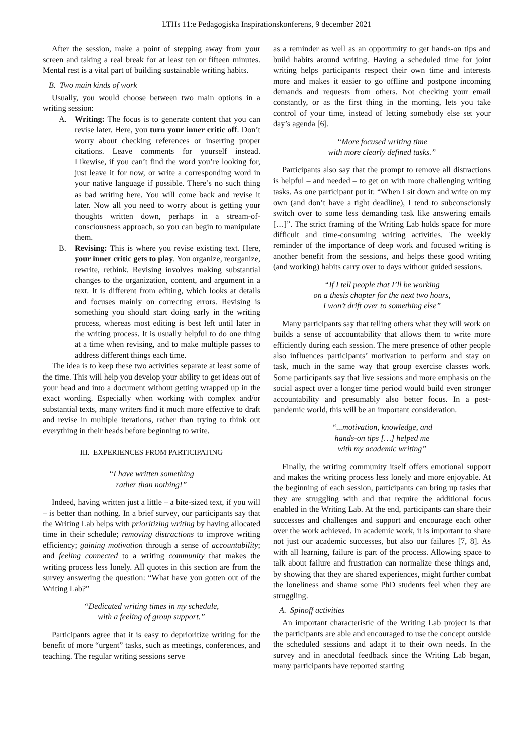LTHs 11:e Pedagogiska Inspirationskonferens, 9 december 2021
After the session, make a point of stepping away from your screen and taking a real break for at least ten or fifteen minutes. Mental rest is a vital part of building sustainable writing habits.
B. Two main kinds of work
Usually, you would choose between two main options in a writing session:
A. Writing: The focus is to generate content that you can revise later. Here, you turn your inner critic off. Don’t worry about checking references or inserting proper citations. Leave comments for yourself instead. Likewise, if you can’t find the word you’re looking for, just leave it for now, or write a corresponding word in your native language if possible. There’s no such thing as bad writing here. You will come back and revise it later. Now all you need to worry about is getting your thoughts written down, perhaps in a stream-of-consciousness approach, so you can begin to manipulate them.
B. Revising: This is where you revise existing text. Here, your inner critic gets to play. You organize, reorganize, rewrite, rethink. Revising involves making substantial changes to the organization, content, and argument in a text. It is different from editing, which looks at details and focuses mainly on correcting errors. Revising is something you should start doing early in the writing process, whereas most editing is best left until later in the writing process. It is usually helpful to do one thing at a time when revising, and to make multiple passes to address different things each time.
The idea is to keep these two activities separate at least some of the time. This will help you develop your ability to get ideas out of your head and into a document without getting wrapped up in the exact wording. Especially when working with complex and/or substantial texts, many writers find it much more effective to draft and revise in multiple iterations, rather than trying to think out everything in their heads before beginning to write.
III. EXPERIENCES FROM PARTICIPATING
“I have written something
rather than nothing!”
Indeed, having written just a little – a bite-sized text, if you will – is better than nothing. In a brief survey, our participants say that the Writing Lab helps with prioritizing writing by having allocated time in their schedule; removing distractions to improve writing efficiency; gaining motivation through a sense of accountability; and feeling connected to a writing community that makes the writing process less lonely. All quotes in this section are from the survey answering the question: “What have you gotten out of the Writing Lab?”
“Dedicated writing times in my schedule,
with a feeling of group support.”
Participants agree that it is easy to deprioritize writing for the benefit of more “urgent” tasks, such as meetings, conferences, and teaching. The regular writing sessions serve
as a reminder as well as an opportunity to get hands-on tips and build habits around writing. Having a scheduled time for joint writing helps participants respect their own time and interests more and makes it easier to go offline and postpone incoming demands and requests from others. Not checking your email constantly, or as the first thing in the morning, lets you take control of your time, instead of letting somebody else set your day’s agenda [6].
“More focused writing time
with more clearly defined tasks.”
Participants also say that the prompt to remove all distractions is helpful – and needed – to get on with more challenging writing tasks. As one participant put it: “When I sit down and write on my own (and don’t have a tight deadline), I tend to subconsciously switch over to some less demanding task like answering emails […]”. The strict framing of the Writing Lab holds space for more difficult and time-consuming writing activities. The weekly reminder of the importance of deep work and focused writing is another benefit from the sessions, and helps these good writing (and working) habits carry over to days without guided sessions.
“If I tell people that I’ll be working
on a thesis chapter for the next two hours,
I won’t drift over to something else”
Many participants say that telling others what they will work on builds a sense of accountability that allows them to write more efficiently during each session. The mere presence of other people also influences participants’ motivation to perform and stay on task, much in the same way that group exercise classes work. Some participants say that live sessions and more emphasis on the social aspect over a longer time period would build even stronger accountability and presumably also better focus. In a post-pandemic world, this will be an important consideration.
“...motivation, knowledge, and
hands-on tips […] helped me
with my academic writing”
Finally, the writing community itself offers emotional support and makes the writing process less lonely and more enjoyable. At the beginning of each session, participants can bring up tasks that they are struggling with and that require the additional focus enabled in the Writing Lab. At the end, participants can share their successes and challenges and support and encourage each other over the work achieved. In academic work, it is important to share not just our academic successes, but also our failures [7, 8]. As with all learning, failure is part of the process. Allowing space to talk about failure and frustration can normalize these things and, by showing that they are shared experiences, might further combat the loneliness and shame some PhD students feel when they are struggling.
A. Spinoff activities
An important characteristic of the Writing Lab project is that the participants are able and encouraged to use the concept outside the scheduled sessions and adapt it to their own needs. In the survey and in anecdotal feedback since the Writing Lab began, many participants have reported starting